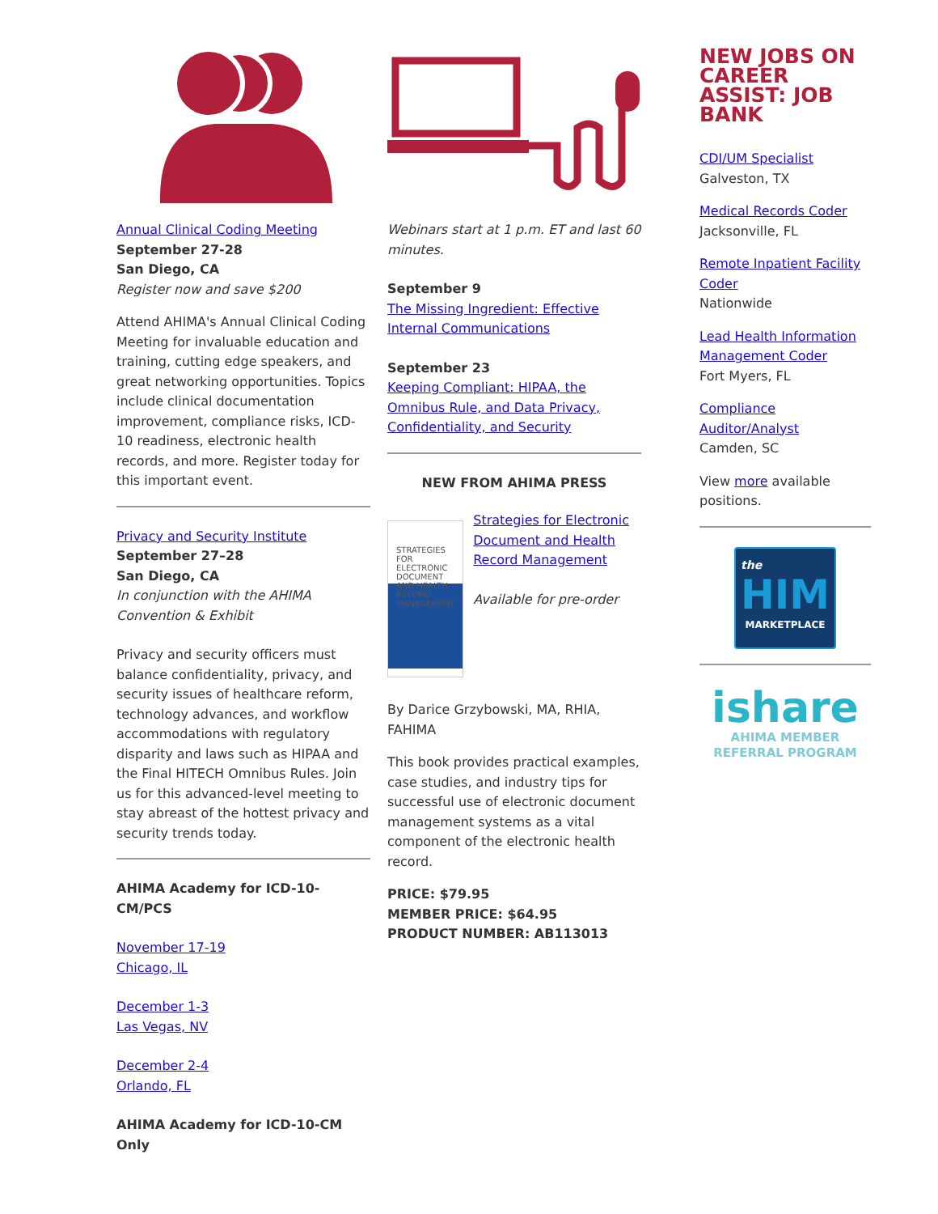Annual Clinical Coding Meeting
September 27-28
San Diego, CA
Register now and save $200
Attend AHIMA's Annual Clinical Coding Meeting for invaluable education and training, cutting edge speakers, and great networking opportunities. Topics include clinical documentation improvement, compliance risks, ICD-10 readiness, electronic health records, and more. Register today for this important event.
Privacy and Security Institute
September 27–28
San Diego, CA
In conjunction with the AHIMA Convention & Exhibit
Privacy and security officers must balance confidentiality, privacy, and security issues of healthcare reform, technology advances, and workflow accommodations with regulatory disparity and laws such as HIPAA and the Final HITECH Omnibus Rules. Join us for this advanced-level meeting to stay abreast of the hottest privacy and security trends today.
AHIMA Academy for ICD-10-CM/PCS
November 17-19
Chicago, IL
December 1-3
Las Vegas, NV
December 2-4
Orlando, FL
AHIMA Academy for ICD-10-CM Only
Webinars start at 1 p.m. ET and last 60 minutes.
September 9
The Missing Ingredient: Effective Internal Communications
September 23
Keeping Compliant: HIPAA, the Omnibus Rule, and Data Privacy, Confidentiality, and Security
NEW FROM AHIMA PRESS
STRATEGIES FOR ELECTRONIC DOCUMENT AND HEALTH RECORD MANAGEMENT
Strategies for Electronic Document and Health Record Management
Available for pre-order
By Darice Grzybowski, MA, RHIA, FAHIMA
This book provides practical examples, case studies, and industry tips for successful use of electronic document management systems as a vital component of the electronic health record.
PRICE: $79.95
MEMBER PRICE: $64.95
PRODUCT NUMBER: AB113013
NEW JOBS ON CAREER ASSIST: JOB BANK
CDI/UM Specialist
Galveston, TX
Medical Records Coder
Jacksonville, FL
Remote Inpatient Facility Coder
Nationwide
Lead Health Information Management Coder
Fort Myers, FL
Compliance Auditor/Analyst
Camden, SC
View more available positions.
the
HIM
MARKETPLACE
ishare
AHIMA MEMBER
REFERRAL PROGRAM